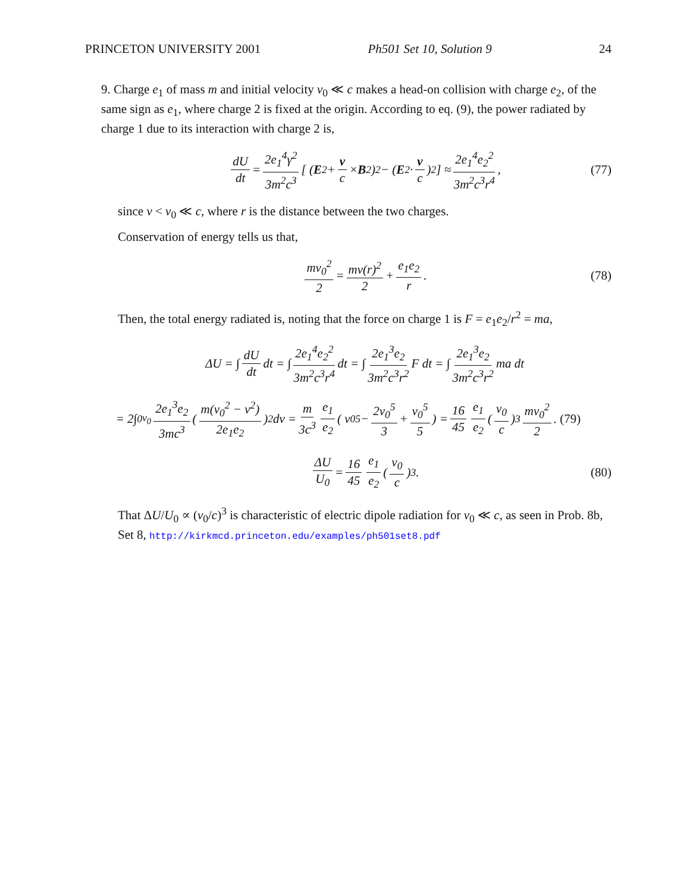PRINCETON UNIVERSITY 2001 Ph501 Set 10, Solution 9 24
9. Charge e<sub>1</sub> of mass m and initial velocity v<sub>0</sub> ≪ c makes a head-on collision with charge e<sub>2</sub>, of the same sign as e<sub>1</sub>, where charge 2 is fixed at the origin. According to eq. (9), the power radiated by charge 1 due to its interaction with charge 2 is,
dU dt = 2e<sub>1</sub><sup>4</sup>γ<sup>2</sup> 3m<sup>2</sup>c<sup>3</sup> [ ( E<sub>2</sub> + v c × B<sub>2</sub> )<sup>2</sup> − ( E<sub>2</sub> · v c )<sup>2</sup> ] ≈ 2e<sub>1</sub><sup>4</sup>e<sub>2</sub><sup>2</sup> 3m<sup>2</sup>c<sup>3</sup>r<sup>4</sup>, (77)
since v < v<sub>0</sub> ≪ c, where r is the distance between the two charges.
Conservation of energy tells us that,
mv<sub>0</sub><sup>2</sup> 2 = mv(r)<sup>2</sup> 2 + e<sub>1</sub>e<sub>2</sub> r. (78)
Then, the total energy radiated is, noting that the force on charge 1 is F = e<sub>1</sub>e<sub>2</sub>/r<sup>2</sup> = ma,
ΔU = ∫ dU dt dt = ∫ 2e<sub>1</sub><sup>4</sup>e<sub>2</sub><sup>2</sup> 3m<sup>2</sup>c<sup>3</sup>r<sup>4</sup> dt = ∫ 2e<sub>1</sub><sup>3</sup>e<sub>2</sub> 3m<sup>2</sup>c<sup>3</sup>r<sup>2</sup> F dt = ∫ 2e<sub>1</sub><sup>3</sup>e<sub>2</sub> 3m<sup>2</sup>c<sup>3</sup>r<sup>2</sup> ma dt
= 2∫<sub>0</sub><sup>v<sub>0</sub></sup> 2e<sub>1</sub><sup>3</sup>e<sub>2</sub> 3mc<sup>3</sup> ( m(v<sub>0</sub><sup>2</sup> − v<sup>2</sup>) 2e<sub>1</sub>e<sub>2</sub> )<sup>2</sup> dv = m 3c<sup>3</sup> e<sub>1</sub> e<sub>2</sub> ( v<sub>0</sub><sup>5</sup> − 2v<sub>0</sub><sup>5</sup> 3 + v<sub>0</sub><sup>5</sup> 5 ) = 16 45 e<sub>1</sub> e<sub>2</sub> ( v<sub>0</sub> c )<sup>3</sup> mv<sub>0</sub><sup>2</sup> 2. (79)
ΔU U<sub>0</sub> = 16 45 e<sub>1</sub> e<sub>2</sub> ( v<sub>0</sub> c )<sup>3</sup>. (80)
That ΔU/U<sub>0</sub> ∝ (v<sub>0</sub>/c)<sup>3</sup> is characteristic of electric dipole radiation for v<sub>0</sub> ≪ c, as seen in Prob. 8b, Set 8, http://kirkmcd.princeton.edu/examples/ph501set8.pdf